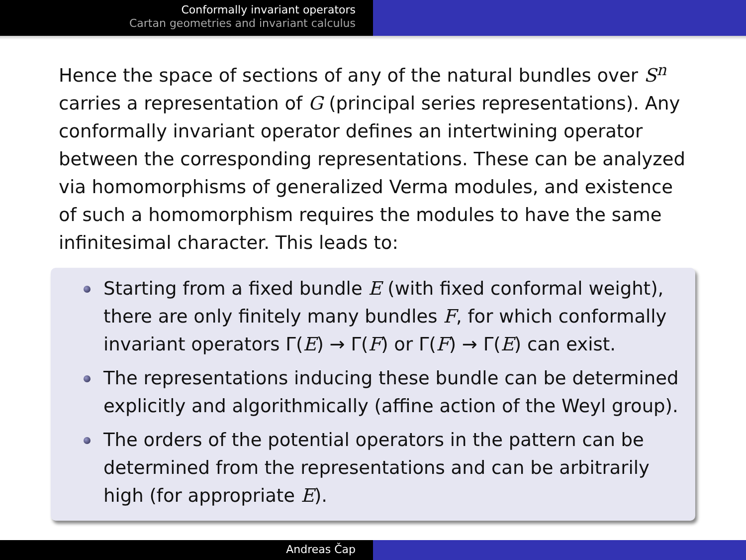Conformally invariant operators
Cartan geometries and invariant calculus
Hence the space of sections of any of the natural bundles over S<sup>n</sup> carries a representation of G (principal series representations). Any conformally invariant operator defines an intertwining operator between the corresponding representations. These can be analyzed via homomorphisms of generalized Verma modules, and existence of such a homomorphism requires the modules to have the same infinitesimal character. This leads to:
Starting from a fixed bundle E (with fixed conformal weight), there are only finitely many bundles F, for which conformally invariant operators Γ(E) → Γ(F) or Γ(F) → Γ(E) can exist.
The representations inducing these bundle can be determined explicitly and algorithmically (affine action of the Weyl group).
The orders of the potential operators in the pattern can be determined from the representations and can be arbitrarily high (for appropriate E).
Andreas Čap